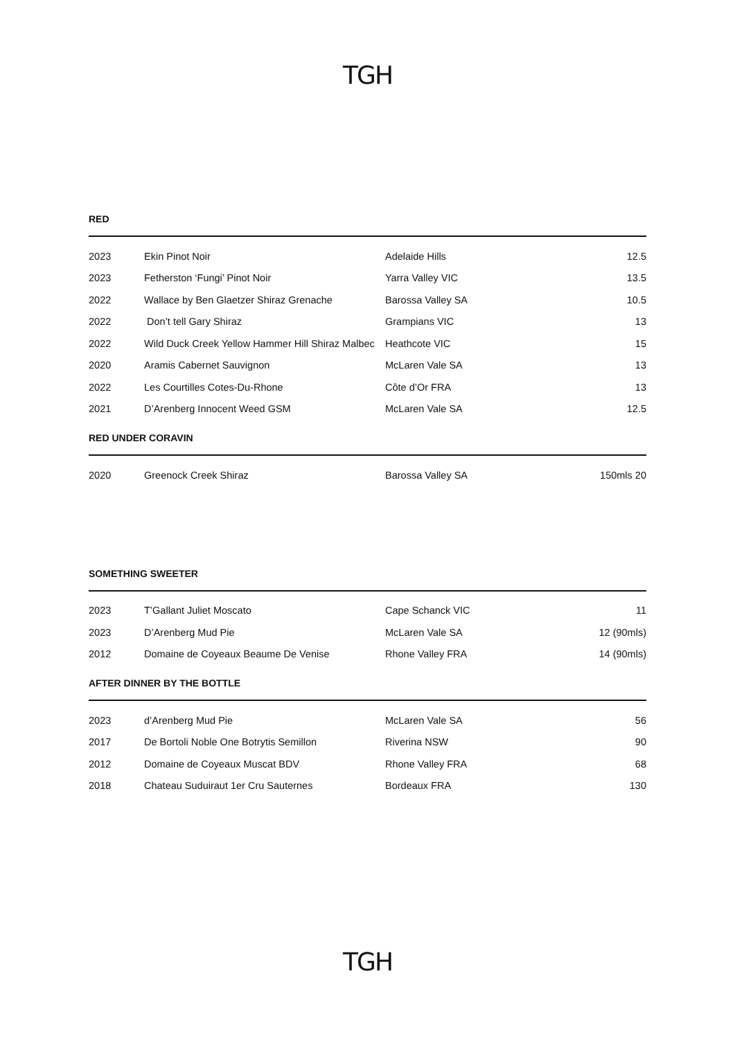TGH
RED
| 2023 | Ekin Pinot Noir | Adelaide Hills | 12.5 |
| 2023 | Fetherston ‘Fungi’ Pinot Noir | Yarra Valley VIC | 13.5 |
| 2022 | Wallace by Ben Glaetzer Shiraz Grenache | Barossa Valley SA | 10.5 |
| 2022 | Don’t tell Gary Shiraz | Grampians VIC | 13 |
| 2022 | Wild Duck Creek Yellow Hammer Hill Shiraz Malbec | Heathcote VIC | 15 |
| 2020 | Aramis Cabernet Sauvignon | McLaren Vale SA | 13 |
| 2022 | Les Courtilles Cotes-Du-Rhone | Côte d’Or FRA | 13 |
| 2021 | D’Arenberg Innocent Weed GSM | McLaren Vale SA | 12.5 |
RED UNDER CORAVIN
| 2020 | Greenock Creek Shiraz | Barossa Valley SA | 150mls 20 |
SOMETHING SWEETER
| 2023 | T’Gallant Juliet Moscato | Cape Schanck VIC | 11 |
| 2023 | D’Arenberg Mud Pie | McLaren Vale SA | 12 (90mls) |
| 2012 | Domaine de Coyeaux Beaume De Venise | Rhone Valley FRA | 14 (90mls) |
AFTER DINNER BY THE BOTTLE
| 2023 | d’Arenberg Mud Pie | McLaren Vale SA | 56 |
| 2017 | De Bortoli Noble One Botrytis Semillon | Riverina NSW | 90 |
| 2012 | Domaine de Coyeaux Muscat BDV | Rhone Valley FRA | 68 |
| 2018 | Chateau Suduiraut 1er Cru Sauternes | Bordeaux FRA | 130 |
TGH